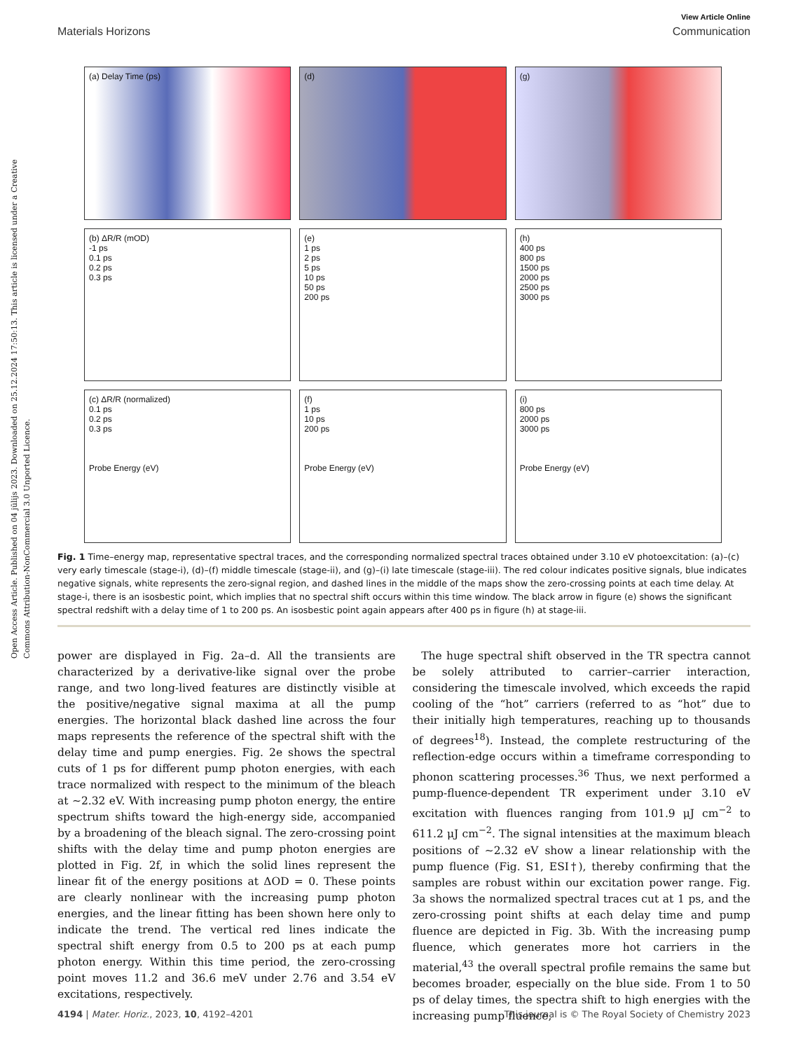Open Access Article. Published on 04 jūlijs 2023. Downloaded on 25.12.2024 17:50:13. This article is licensed under a Creative Commons Attribution-NonCommercial 3.0 Unported Licence.
View Article Online
Materials Horizons Communication
(a) Delay Time (ps)
(d)
(g)
(b) ΔR/R (mOD)
-1 ps
0.1 ps
0.2 ps
0.3 ps
(e)
1 ps
2 ps
5 ps
10 ps
50 ps
200 ps
(h)
400 ps
800 ps
1500 ps
2000 ps
2500 ps
3000 ps
(c) ΔR/R (normalized)
0.1 ps
0.2 ps
0.3 ps
Probe Energy (eV)
(f)
1 ps
10 ps
200 ps
Probe Energy (eV)
(i)
800 ps
2000 ps
3000 ps
Probe Energy (eV)
Fig. 1 Time–energy map, representative spectral traces, and the corresponding normalized spectral traces obtained under 3.10 eV photoexcitation: (a)–(c) very early timescale (stage-i), (d)–(f) middle timescale (stage-ii), and (g)–(i) late timescale (stage-iii). The red colour indicates positive signals, blue indicates negative signals, white represents the zero-signal region, and dashed lines in the middle of the maps show the zero-crossing points at each time delay. At stage-i, there is an isosbestic point, which implies that no spectral shift occurs within this time window. The black arrow in figure (e) shows the significant spectral redshift with a delay time of 1 to 200 ps. An isosbestic point again appears after 400 ps in figure (h) at stage-iii.
power are displayed in Fig. 2a–d. All the transients are characterized by a derivative-like signal over the probe range, and two long-lived features are distinctly visible at the positive/negative signal maxima at all the pump energies. The horizontal black dashed line across the four maps represents the reference of the spectral shift with the delay time and pump energies. Fig. 2e shows the spectral cuts of 1 ps for different pump photon energies, with each trace normalized with respect to the minimum of the bleach at ∼2.32 eV. With increasing pump photon energy, the entire spectrum shifts toward the high-energy side, accompanied by a broadening of the bleach signal. The zero-crossing point shifts with the delay time and pump photon energies are plotted in Fig. 2f, in which the solid lines represent the linear fit of the energy positions at ΔOD = 0. These points are clearly nonlinear with the increasing pump photon energies, and the linear fitting has been shown here only to indicate the trend. The vertical red lines indicate the spectral shift energy from 0.5 to 200 ps at each pump photon energy. Within this time period, the zero-crossing point moves 11.2 and 36.6 meV under 2.76 and 3.54 eV excitations, respectively.
The huge spectral shift observed in the TR spectra cannot be solely attributed to carrier–carrier interaction, considering the timescale involved, which exceeds the rapid cooling of the “hot” carriers (referred to as “hot” due to their initially high temperatures, reaching up to thousands of degrees<sup>18</sup>). Instead, the complete restructuring of the reflection-edge occurs within a timeframe corresponding to phonon scattering processes.<sup>36</sup> Thus, we next performed a pump-fluence-dependent TR experiment under 3.10 eV excitation with fluences ranging from 101.9 μJ cm<sup>−2</sup> to 611.2 μJ cm<sup>−2</sup>. The signal intensities at the maximum bleach positions of ∼2.32 eV show a linear relationship with the pump fluence (Fig. S1, ESI†), thereby confirming that the samples are robust within our excitation power range. Fig. 3a shows the normalized spectral traces cut at 1 ps, and the zero-crossing point shifts at each delay time and pump fluence are depicted in Fig. 3b. With the increasing pump fluence, which generates more hot carriers in the material,<sup>43</sup> the overall spectral profile remains the same but becomes broader, especially on the blue side. From 1 to 50 ps of delay times, the spectra shift to high energies with the increasing pump fluence,
4194 | Mater. Horiz., 2023, 10, 4192–4201 This journal is © The Royal Society of Chemistry 2023